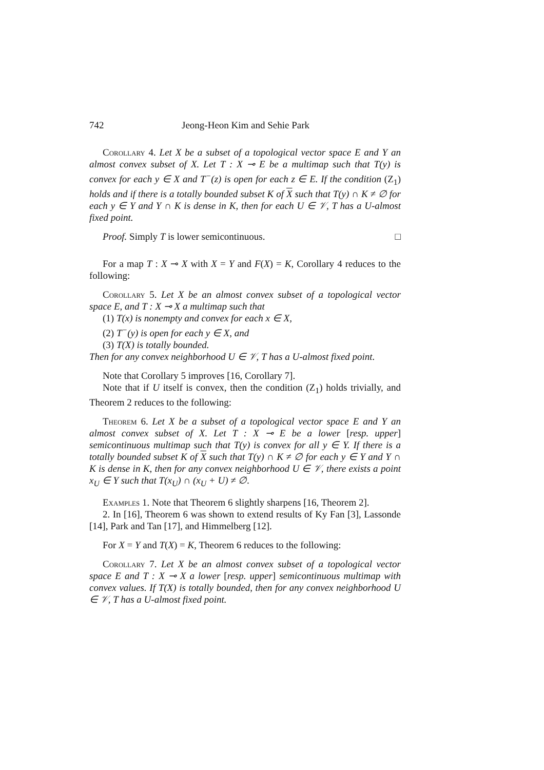742 Jeong-Heon Kim and Sehie Park
Corollary 4. Let X be a subset of a topological vector space E and Y an almost convex subset of X. Let T : X ⊸ E be a multimap such that T(y) is convex for each y ∈ X and T<sup>−</sup>(z) is open for each z ∈ E. If the condition (Z<sub>1</sub>) holds and if there is a totally bounded subset K of X such that T(y) ∩ K ≠ ∅ for each y ∈ Y and Y ∩ K is dense in K, then for each U ∈ 𝒱, T has a U-almost fixed point.
Proof. Simply T is lower semicontinuous. □
For a map T : X ⊸ X with X = Y and F(X) = K, Corollary 4 reduces to the following:
Corollary 5. Let X be an almost convex subset of a topological vector space E, and T : X ⊸ X a multimap such that
(1) T(x) is nonempty and convex for each x ∈ X,
(2) T<sup>−</sup>(y) is open for each y ∈ X, and
(3) T(X) is totally bounded.
Then for any convex neighborhood U ∈ 𝒱, T has a U-almost fixed point.
Note that Corollary 5 improves [16, Corollary 7].
Note that if U itself is convex, then the condition (Z<sub>1</sub>) holds trivially, and Theorem 2 reduces to the following:
Theorem 6. Let X be a subset of a topological vector space E and Y an almost convex subset of X. Let T : X ⊸ E be a lower [resp. upper] semicontinuous multimap such that T(y) is convex for all y ∈ Y. If there is a totally bounded subset K of X such that T(y) ∩ K ≠ ∅ for each y ∈ Y and Y ∩ K is dense in K, then for any convex neighborhood U ∈ 𝒱, there exists a point x<sub>U</sub> ∈ Y such that T(x<sub>U</sub>) ∩ (x<sub>U</sub> + U) ≠ ∅.
Examples 1. Note that Theorem 6 slightly sharpens [16, Theorem 2].
2. In [16], Theorem 6 was shown to extend results of Ky Fan [3], Lassonde [14], Park and Tan [17], and Himmelberg [12].
For X = Y and T(X) = K, Theorem 6 reduces to the following:
Corollary 7. Let X be an almost convex subset of a topological vector space E and T : X ⊸ X a lower [resp. upper] semicontinuous multimap with convex values. If T(X) is totally bounded, then for any convex neighborhood U ∈ 𝒱, T has a U-almost fixed point.